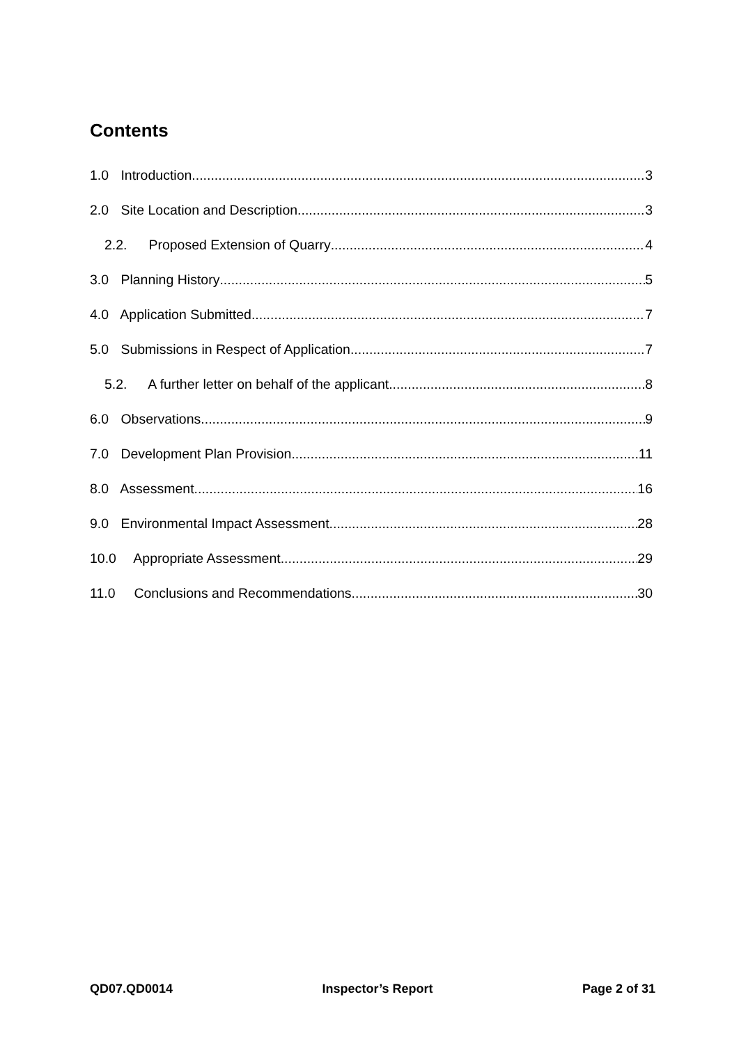Contents
1.0 Introduction 3
2.0 Site Location and Description 3
2.2. Proposed Extension of Quarry 4
3.0 Planning History 5
4.0 Application Submitted 7
5.0 Submissions in Respect of Application 7
5.2. A further letter on behalf of the applicant. 8
6.0 Observations 9
7.0 Development Plan Provision 11
8.0 Assessment 16
9.0 Environmental Impact Assessment 28
10.0 Appropriate Assessment 29
11.0 Conclusions and Recommendations 30
QD07.QD0014 Inspector’s Report Page 2 of 31